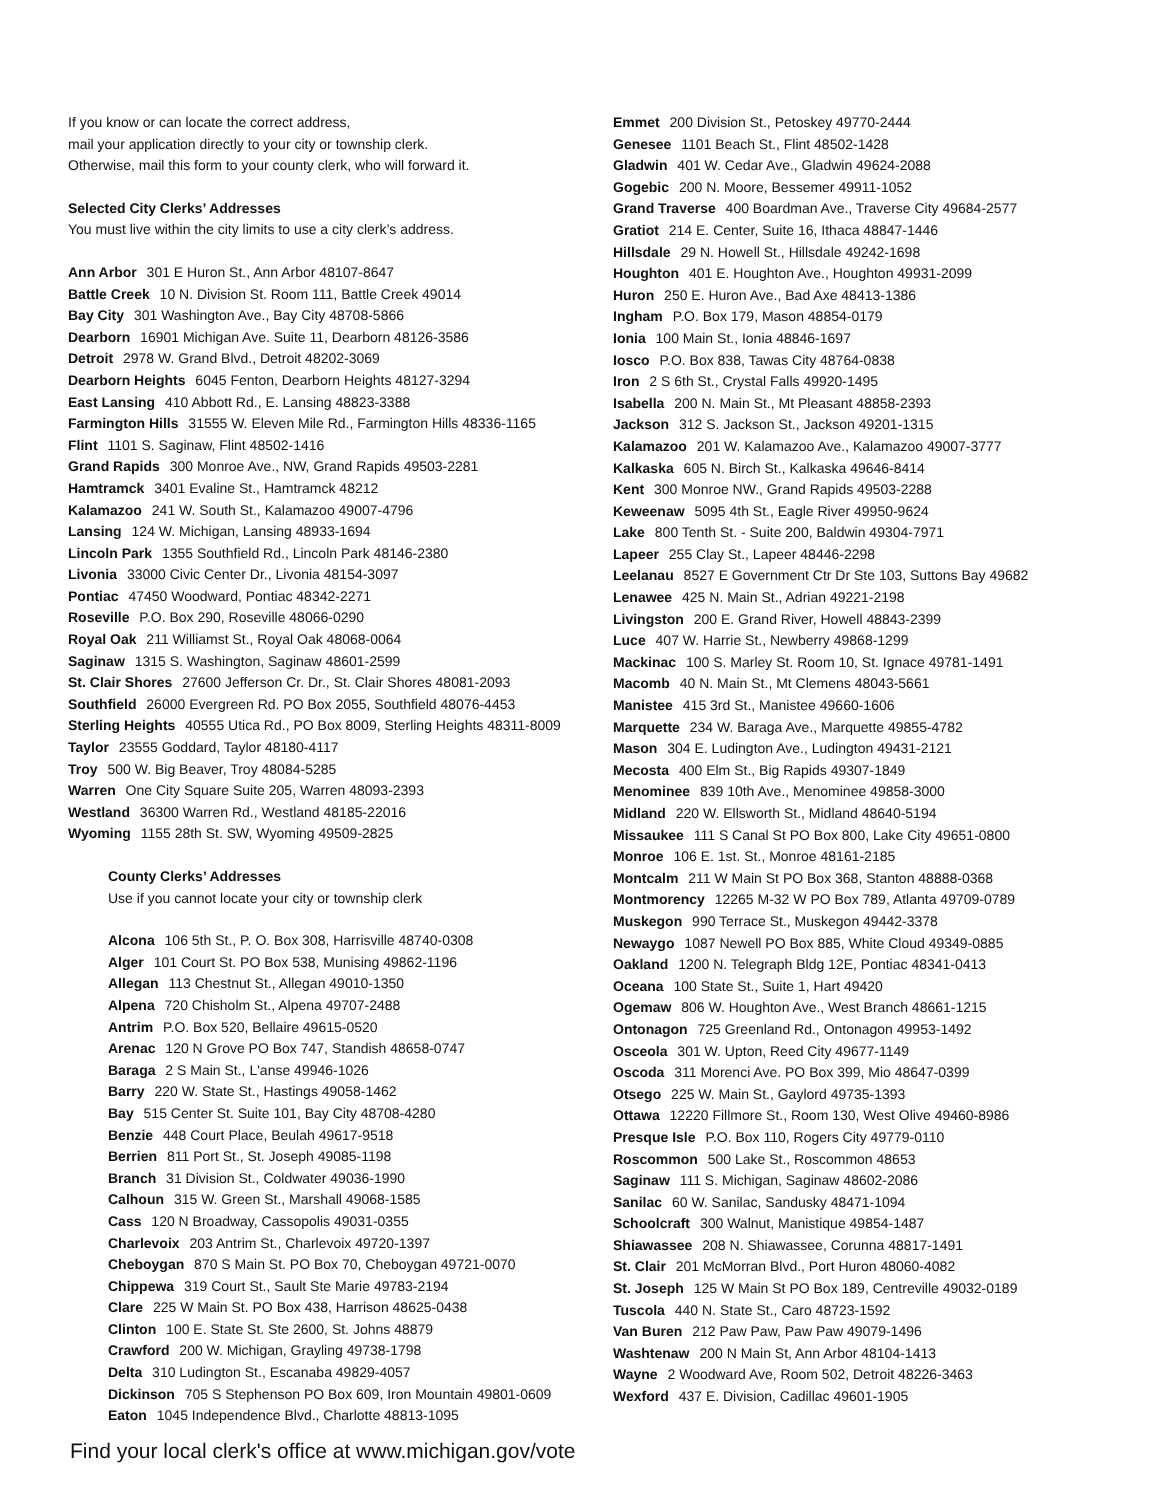If you know or can locate the correct address,
mail your application directly to your city or township clerk.
Otherwise, mail this form to your county clerk, who will forward it.
Selected City Clerks’ Addresses
You must live within the city limits to use a city clerk’s address.
Ann Arbor 301 E Huron St., Ann Arbor 48107-8647
Battle Creek 10 N. Division St. Room 111, Battle Creek 49014
Bay City 301 Washington Ave., Bay City 48708-5866
Dearborn 16901 Michigan Ave. Suite 11, Dearborn 48126-3586
Detroit 2978 W. Grand Blvd., Detroit 48202-3069
Dearborn Heights 6045 Fenton, Dearborn Heights 48127-3294
East Lansing 410 Abbott Rd., E. Lansing 48823-3388
Farmington Hills 31555 W. Eleven Mile Rd., Farmington Hills 48336-1165
Flint 1101 S. Saginaw, Flint 48502-1416
Grand Rapids 300 Monroe Ave., NW, Grand Rapids 49503-2281
Hamtramck 3401 Evaline St., Hamtramck 48212
Kalamazoo 241 W. South St., Kalamazoo 49007-4796
Lansing 124 W. Michigan, Lansing 48933-1694
Lincoln Park 1355 Southfield Rd., Lincoln Park 48146-2380
Livonia 33000 Civic Center Dr., Livonia 48154-3097
Pontiac 47450 Woodward, Pontiac 48342-2271
Roseville P.O. Box 290, Roseville 48066-0290
Royal Oak 211 Williamst St., Royal Oak 48068-0064
Saginaw 1315 S. Washington, Saginaw 48601-2599
St. Clair Shores 27600 Jefferson Cr. Dr., St. Clair Shores 48081-2093
Southfield 26000 Evergreen Rd. PO Box 2055, Southfield 48076-4453
Sterling Heights 40555 Utica Rd., PO Box 8009, Sterling Heights 48311-8009
Taylor 23555 Goddard, Taylor 48180-4117
Troy 500 W. Big Beaver, Troy 48084-5285
Warren One City Square Suite 205, Warren 48093-2393
Westland 36300 Warren Rd., Westland 48185-22016
Wyoming 1155 28th St. SW, Wyoming 49509-2825
County Clerks’ Addresses
Use if you cannot locate your city or township clerk
Alcona 106 5th St., P. O. Box 308, Harrisville 48740-0308
Alger 101 Court St. PO Box 538, Munising 49862-1196
Allegan 113 Chestnut St., Allegan 49010-1350
Alpena 720 Chisholm St., Alpena 49707-2488
Antrim P.O. Box 520, Bellaire 49615-0520
Arenac 120 N Grove PO Box 747, Standish 48658-0747
Baraga 2 S Main St., L'anse 49946-1026
Barry 220 W. State St., Hastings 49058-1462
Bay 515 Center St. Suite 101, Bay City 48708-4280
Benzie 448 Court Place, Beulah 49617-9518
Berrien 811 Port St., St. Joseph 49085-1198
Branch 31 Division St., Coldwater 49036-1990
Calhoun 315 W. Green St., Marshall 49068-1585
Cass 120 N Broadway, Cassopolis 49031-0355
Charlevoix 203 Antrim St., Charlevoix 49720-1397
Cheboygan 870 S Main St. PO Box 70, Cheboygan 49721-0070
Chippewa 319 Court St., Sault Ste Marie 49783-2194
Clare 225 W Main St. PO Box 438, Harrison 48625-0438
Clinton 100 E. State St. Ste 2600, St. Johns 48879
Crawford 200 W. Michigan, Grayling 49738-1798
Delta 310 Ludington St., Escanaba 49829-4057
Dickinson 705 S Stephenson PO Box 609, Iron Mountain 49801-0609
Eaton 1045 Independence Blvd., Charlotte 48813-1095
Emmet 200 Division St., Petoskey 49770-2444
Genesee 1101 Beach St., Flint 48502-1428
Gladwin 401 W. Cedar Ave., Gladwin 49624-2088
Gogebic 200 N. Moore, Bessemer 49911-1052
Grand Traverse 400 Boardman Ave., Traverse City 49684-2577
Gratiot 214 E. Center, Suite 16, Ithaca 48847-1446
Hillsdale 29 N. Howell St., Hillsdale 49242-1698
Houghton 401 E. Houghton Ave., Houghton 49931-2099
Huron 250 E. Huron Ave., Bad Axe 48413-1386
Ingham P.O. Box 179, Mason 48854-0179
Ionia 100 Main St., Ionia 48846-1697
Iosco P.O. Box 838, Tawas City 48764-0838
Iron 2 S 6th St., Crystal Falls 49920-1495
Isabella 200 N. Main St., Mt Pleasant 48858-2393
Jackson 312 S. Jackson St., Jackson 49201-1315
Kalamazoo 201 W. Kalamazoo Ave., Kalamazoo 49007-3777
Kalkaska 605 N. Birch St., Kalkaska 49646-8414
Kent 300 Monroe NW., Grand Rapids 49503-2288
Keweenaw 5095 4th St., Eagle River 49950-9624
Lake 800 Tenth St. - Suite 200, Baldwin 49304-7971
Lapeer 255 Clay St., Lapeer 48446-2298
Leelanau 8527 E Government Ctr Dr Ste 103, Suttons Bay 49682
Lenawee 425 N. Main St., Adrian 49221-2198
Livingston 200 E. Grand River, Howell 48843-2399
Luce 407 W. Harrie St., Newberry 49868-1299
Mackinac 100 S. Marley St. Room 10, St. Ignace 49781-1491
Macomb 40 N. Main St., Mt Clemens 48043-5661
Manistee 415 3rd St., Manistee 49660-1606
Marquette 234 W. Baraga Ave., Marquette 49855-4782
Mason 304 E. Ludington Ave., Ludington 49431-2121
Mecosta 400 Elm St., Big Rapids 49307-1849
Menominee 839 10th Ave., Menominee 49858-3000
Midland 220 W. Ellsworth St., Midland 48640-5194
Missaukee 111 S Canal St PO Box 800, Lake City 49651-0800
Monroe 106 E. 1st. St., Monroe 48161-2185
Montcalm 211 W Main St PO Box 368, Stanton 48888-0368
Montmorency 12265 M-32 W PO Box 789, Atlanta 49709-0789
Muskegon 990 Terrace St., Muskegon 49442-3378
Newaygo 1087 Newell PO Box 885, White Cloud 49349-0885
Oakland 1200 N. Telegraph Bldg 12E, Pontiac 48341-0413
Oceana 100 State St., Suite 1, Hart 49420
Ogemaw 806 W. Houghton Ave., West Branch 48661-1215
Ontonagon 725 Greenland Rd., Ontonagon 49953-1492
Osceola 301 W. Upton, Reed City 49677-1149
Oscoda 311 Morenci Ave. PO Box 399, Mio 48647-0399
Otsego 225 W. Main St., Gaylord 49735-1393
Ottawa 12220 Fillmore St., Room 130, West Olive 49460-8986
Presque Isle P.O. Box 110, Rogers City 49779-0110
Roscommon 500 Lake St., Roscommon 48653
Saginaw 111 S. Michigan, Saginaw 48602-2086
Sanilac 60 W. Sanilac, Sandusky 48471-1094
Schoolcraft 300 Walnut, Manistique 49854-1487
Shiawassee 208 N. Shiawassee, Corunna 48817-1491
St. Clair 201 McMorran Blvd., Port Huron 48060-4082
St. Joseph 125 W Main St PO Box 189, Centreville 49032-0189
Tuscola 440 N. State St., Caro 48723-1592
Van Buren 212 Paw Paw, Paw Paw 49079-1496
Washtenaw 200 N Main St, Ann Arbor 48104-1413
Wayne 2 Woodward Ave, Room 502, Detroit 48226-3463
Wexford 437 E. Division, Cadillac 49601-1905
Find your local clerk's office at www.michigan.gov/vote